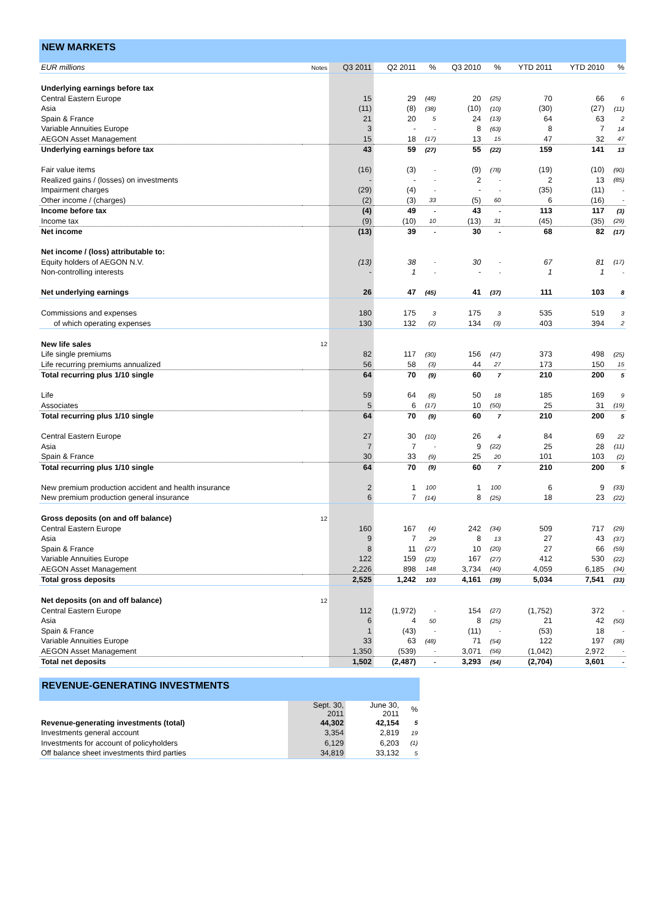NEW MARKETS
| EUR millions | Notes | Q3 2011 | Q2 2011 | % | Q3 2010 | % | YTD 2011 | YTD 2010 | % |
| --- | --- | --- | --- | --- | --- | --- | --- | --- | --- |
| Underlying earnings before tax | | | | | | | | | |
| Central Eastern Europe | | 15 | 29 | (48) | 20 | (25) | 70 | 66 | 6 |
| Asia | | (11) | (8) | (38) | (10) | (10) | (30) | (27) | (11) |
| Spain & France | | 21 | 20 | 5 | 24 | (13) | 64 | 63 | 2 |
| Variable Annuities Europe | | 3 | - | - | 8 | (63) | 8 | 7 | 14 |
| AEGON Asset Management | | 15 | 18 | (17) | 13 | 15 | 47 | 32 | 47 |
| Underlying earnings before tax | | 43 | 59 | (27) | 55 | (22) | 159 | 141 | 13 |
| Fair value items | | (16) | (3) | - | (9) | (78) | (19) | (10) | (90) |
| Realized gains / (losses) on investments | | - | - | - | 2 | - | 2 | 13 | (85) |
| Impairment charges | | (29) | (4) | - | - | - | (35) | (11) | - |
| Other income / (charges) | | (2) | (3) | 33 | (5) | 60 | 6 | (16) | - |
| Income before tax | | (4) | 49 | - | 43 | - | 113 | 117 | (3) |
| Income tax | | (9) | (10) | 10 | (13) | 31 | (45) | (35) | (29) |
| Net income | | (13) | 39 | - | 30 | - | 68 | 82 | (17) |
| Net income / (loss) attributable to: | | | | | | | | | |
| Equity holders of AEGON N.V. | | (13) | 38 | - | 30 | - | 67 | 81 | (17) |
| Non-controlling interests | | - | 1 | - | - | - | 1 | 1 | - |
| Net underlying earnings | | 26 | 47 | (45) | 41 | (37) | 111 | 103 | 8 |
| Commissions and expenses | | 180 | 175 | 3 | 175 | 3 | 535 | 519 | 3 |
| of which operating expenses | | 130 | 132 | (2) | 134 | (3) | 403 | 394 | 2 |
| New life sales | 12 | | | | | | | | |
| Life single premiums | | 82 | 117 | (30) | 156 | (47) | 373 | 498 | (25) |
| Life recurring premiums annualized | | 56 | 58 | (3) | 44 | 27 | 173 | 150 | 15 |
| Total recurring plus 1/10 single | | 64 | 70 | (9) | 60 | 7 | 210 | 200 | 5 |
| Life | | 59 | 64 | (8) | 50 | 18 | 185 | 169 | 9 |
| Associates | | 5 | 6 | (17) | 10 | (50) | 25 | 31 | (19) |
| Total recurring plus 1/10 single | | 64 | 70 | (9) | 60 | 7 | 210 | 200 | 5 |
| Central Eastern Europe | | 27 | 30 | (10) | 26 | 4 | 84 | 69 | 22 |
| Asia | | 7 | 7 | - | 9 | (22) | 25 | 28 | (11) |
| Spain & France | | 30 | 33 | (9) | 25 | 20 | 101 | 103 | (2) |
| Total recurring plus 1/10 single | | 64 | 70 | (9) | 60 | 7 | 210 | 200 | 5 |
| New premium production accident and health insurance | | 2 | 1 | 100 | 1 | 100 | 6 | 9 | (33) |
| New premium production general insurance | | 6 | 7 | (14) | 8 | (25) | 18 | 23 | (22) |
| Gross deposits (on and off balance) | 12 | | | | | | | | |
| Central Eastern Europe | | 160 | 167 | (4) | 242 | (34) | 509 | 717 | (29) |
| Asia | | 9 | 7 | 29 | 8 | 13 | 27 | 43 | (37) |
| Spain & France | | 8 | 11 | (27) | 10 | (20) | 27 | 66 | (59) |
| Variable Annuities Europe | | 122 | 159 | (23) | 167 | (27) | 412 | 530 | (22) |
| AEGON Asset Management | | 2,226 | 898 | 148 | 3,734 | (40) | 4,059 | 6,185 | (34) |
| Total gross deposits | | 2,525 | 1,242 | 103 | 4,161 | (39) | 5,034 | 7,541 | (33) |
| Net deposits (on and off balance) | 12 | | | | | | | | |
| Central Eastern Europe | | 112 | (1,972) | - | 154 | (27) | (1,752) | 372 | - |
| Asia | | 6 | 4 | 50 | 8 | (25) | 21 | 42 | (50) |
| Spain & France | | 1 | (43) | - | (11) | - | (53) | 18 | - |
| Variable Annuities Europe | | 33 | 63 | (48) | 71 | (54) | 122 | 197 | (38) |
| AEGON Asset Management | | 1,350 | (539) | - | 3,071 | (56) | (1,042) | 2,972 | - |
| Total net deposits | | 1,502 | (2,487) | - | 3,293 | (54) | (2,704) | 3,601 | - |
REVENUE-GENERATING INVESTMENTS
| | Sept. 30, 2011 | June 30, 2011 | % |
| --- | --- | --- | --- |
| Revenue-generating investments (total) | 44,302 | 42,154 | 5 |
| Investments general account | 3,354 | 2,819 | 19 |
| Investments for account of policyholders | 6,129 | 6,203 | (1) |
| Off balance sheet investments third parties | 34,819 | 33,132 | 5 |